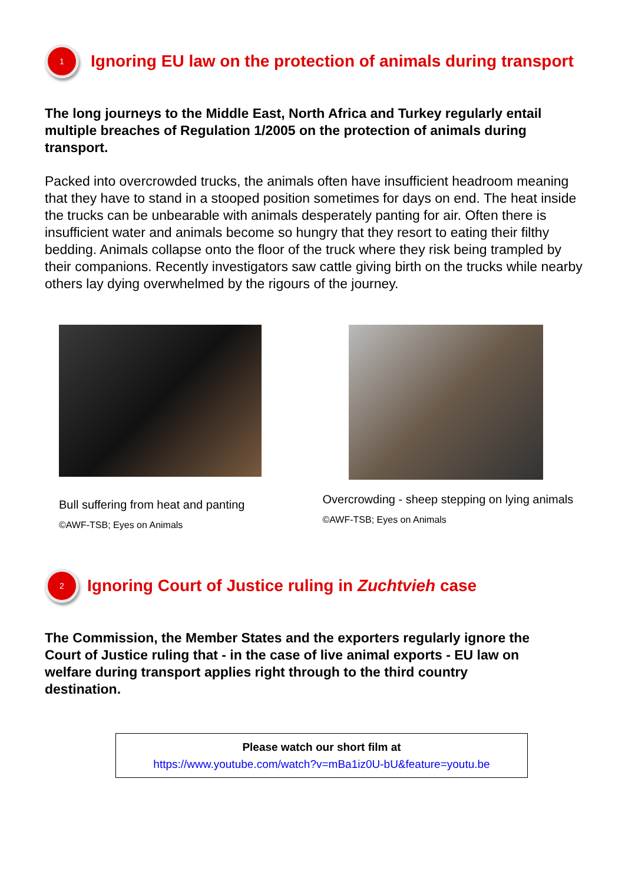1
Ignoring EU law on the protection of animals during transport
The long journeys to the Middle East, North Africa and Turkey regularly entail multiple breaches of Regulation 1/2005 on the protection of animals during transport.
Packed into overcrowded trucks, the animals often have insufficient headroom meaning that they have to stand in a stooped position sometimes for days on end. The heat inside the trucks can be unbearable with animals desperately panting for air. Often there is insufficient water and animals become so hungry that they resort to eating their filthy bedding. Animals collapse onto the floor of the truck where they risk being trampled by their companions. Recently investigators saw cattle giving birth on the trucks while nearby others lay dying overwhelmed by the rigours of the journey.
Bull suffering from heat and panting
©AWF-TSB; Eyes on Animals
Overcrowding - sheep stepping on lying animals
©AWF-TSB; Eyes on Animals
2
Ignoring Court of Justice ruling in Zuchtvieh case
The Commission, the Member States and the exporters regularly ignore the Court of Justice ruling that - in the case of live animal exports - EU law on welfare during transport applies right through to the third country destination.
Please watch our short film at
https://www.youtube.com/watch?v=mBa1iz0U-bU&feature=youtu.be